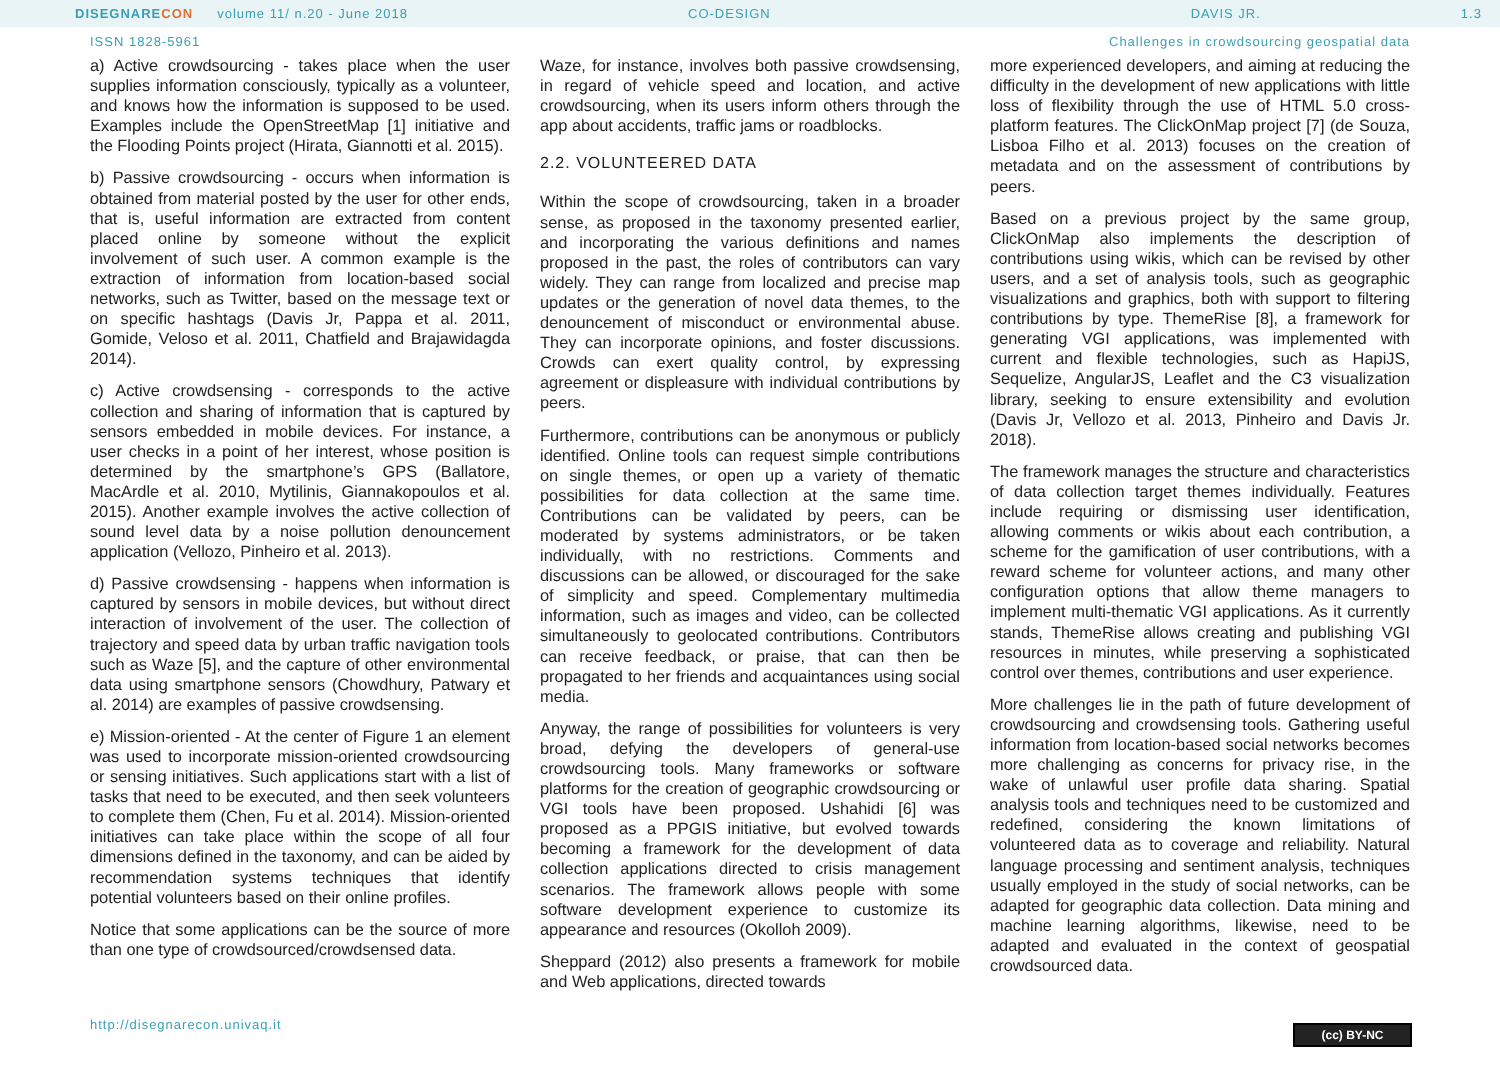DISEGNARECON volume 11/ n.20 - June 2018 CO-DESIGN DAVIS JR. 1.3
ISSN 1828-5961 Challenges in crowdsourcing geospatial data
a) Active crowdsourcing - takes place when the user supplies information consciously, typically as a volunteer, and knows how the information is supposed to be used. Examples include the OpenStreetMap [1] initiative and the Flooding Points project (Hirata, Giannotti et al. 2015).
b) Passive crowdsourcing - occurs when information is obtained from material posted by the user for other ends, that is, useful information are extracted from content placed online by someone without the explicit involvement of such user. A common example is the extraction of information from location-based social networks, such as Twitter, based on the message text or on specific hashtags (Davis Jr, Pappa et al. 2011, Gomide, Veloso et al. 2011, Chatfield and Brajawidagda 2014).
c) Active crowdsensing - corresponds to the active collection and sharing of information that is captured by sensors embedded in mobile devices. For instance, a user checks in a point of her interest, whose position is determined by the smartphone’s GPS (Ballatore, MacArdle et al. 2010, Mytilinis, Giannakopoulos et al. 2015). Another example involves the active collection of sound level data by a noise pollution denouncement application (Vellozo, Pinheiro et al. 2013).
d) Passive crowdsensing - happens when information is captured by sensors in mobile devices, but without direct interaction of involvement of the user. The collection of trajectory and speed data by urban traffic navigation tools such as Waze [5], and the capture of other environmental data using smartphone sensors (Chowdhury, Patwary et al. 2014) are examples of passive crowdsensing.
e) Mission-oriented - At the center of Figure 1 an element was used to incorporate mission-oriented crowdsourcing or sensing initiatives. Such applications start with a list of tasks that need to be executed, and then seek volunteers to complete them (Chen, Fu et al. 2014). Mission-oriented initiatives can take place within the scope of all four dimensions defined in the taxonomy, and can be aided by recommendation systems techniques that identify potential volunteers based on their online profiles.
Notice that some applications can be the source of more than one type of crowdsourced/crowdsensed data.
Waze, for instance, involves both passive crowdsensing, in regard of vehicle speed and location, and active crowdsourcing, when its users inform others through the app about accidents, traffic jams or roadblocks.
2.2. VOLUNTEERED DATA
Within the scope of crowdsourcing, taken in a broader sense, as proposed in the taxonomy presented earlier, and incorporating the various definitions and names proposed in the past, the roles of contributors can vary widely. They can range from localized and precise map updates or the generation of novel data themes, to the denouncement of misconduct or environmental abuse. They can incorporate opinions, and foster discussions. Crowds can exert quality control, by expressing agreement or displeasure with individual contributions by peers.
Furthermore, contributions can be anonymous or publicly identified. Online tools can request simple contributions on single themes, or open up a variety of thematic possibilities for data collection at the same time. Contributions can be validated by peers, can be moderated by systems administrators, or be taken individually, with no restrictions. Comments and discussions can be allowed, or discouraged for the sake of simplicity and speed. Complementary multimedia information, such as images and video, can be collected simultaneously to geolocated contributions. Contributors can receive feedback, or praise, that can then be propagated to her friends and acquaintances using social media.
Anyway, the range of possibilities for volunteers is very broad, defying the developers of general-use crowdsourcing tools. Many frameworks or software platforms for the creation of geographic crowdsourcing or VGI tools have been proposed. Ushahidi [6] was proposed as a PPGIS initiative, but evolved towards becoming a framework for the development of data collection applications directed to crisis management scenarios. The framework allows people with some software development experience to customize its appearance and resources (Okolloh 2009).
Sheppard (2012) also presents a framework for mobile and Web applications, directed towards
more experienced developers, and aiming at reducing the difficulty in the development of new applications with little loss of flexibility through the use of HTML 5.0 cross-platform features. The ClickOnMap project [7] (de Souza, Lisboa Filho et al. 2013) focuses on the creation of metadata and on the assessment of contributions by peers.
Based on a previous project by the same group, ClickOnMap also implements the description of contributions using wikis, which can be revised by other users, and a set of analysis tools, such as geographic visualizations and graphics, both with support to filtering contributions by type. ThemeRise [8], a framework for generating VGI applications, was implemented with current and flexible technologies, such as HapiJS, Sequelize, AngularJS, Leaflet and the C3 visualization library, seeking to ensure extensibility and evolution (Davis Jr, Vellozo et al. 2013, Pinheiro and Davis Jr. 2018).
The framework manages the structure and characteristics of data collection target themes individually. Features include requiring or dismissing user identification, allowing comments or wikis about each contribution, a scheme for the gamification of user contributions, with a reward scheme for volunteer actions, and many other configuration options that allow theme managers to implement multi-thematic VGI applications. As it currently stands, ThemeRise allows creating and publishing VGI resources in minutes, while preserving a sophisticated control over themes, contributions and user experience.
More challenges lie in the path of future development of crowdsourcing and crowdsensing tools. Gathering useful information from location-based social networks becomes more challenging as concerns for privacy rise, in the wake of unlawful user profile data sharing. Spatial analysis tools and techniques need to be customized and redefined, considering the known limitations of volunteered data as to coverage and reliability. Natural language processing and sentiment analysis, techniques usually employed in the study of social networks, can be adapted for geographic data collection. Data mining and machine learning algorithms, likewise, need to be adapted and evaluated in the context of geospatial crowdsourced data.
http://disegnarecon.univaq.it (cc) BY-NC